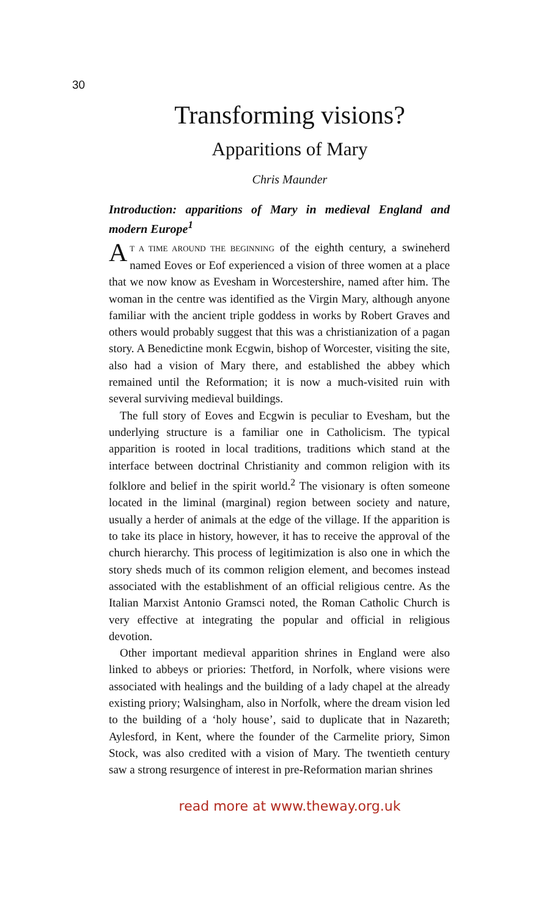30
Transforming visions?
Apparitions of Mary
Chris Maunder
Introduction: apparitions of Mary in medieval England and modern Europe<sup>1</sup>
AT A TIME AROUND THE BEGINNING of the eighth century, a swineherd named Eoves or Eof experienced a vision of three women at a place that we now know as Evesham in Worcestershire, named after him. The woman in the centre was identified as the Virgin Mary, although anyone familiar with the ancient triple goddess in works by Robert Graves and others would probably suggest that this was a christianization of a pagan story. A Benedictine monk Ecgwin, bishop of Worcester, visiting the site, also had a vision of Mary there, and established the abbey which remained until the Reformation; it is now a much-visited ruin with several surviving medieval buildings.
The full story of Eoves and Ecgwin is peculiar to Evesham, but the underlying structure is a familiar one in Catholicism. The typical apparition is rooted in local traditions, traditions which stand at the interface between doctrinal Christianity and common religion with its folklore and belief in the spirit world.<sup>2</sup> The visionary is often someone located in the liminal (marginal) region between society and nature, usually a herder of animals at the edge of the village. If the apparition is to take its place in history, however, it has to receive the approval of the church hierarchy. This process of legitimization is also one in which the story sheds much of its common religion element, and becomes instead associated with the establishment of an official religious centre. As the Italian Marxist Antonio Gramsci noted, the Roman Catholic Church is very effective at integrating the popular and official in religious devotion.
Other important medieval apparition shrines in England were also linked to abbeys or priories: Thetford, in Norfolk, where visions were associated with healings and the building of a lady chapel at the already existing priory; Walsingham, also in Norfolk, where the dream vision led to the building of a ‘holy house’, said to duplicate that in Nazareth; Aylesford, in Kent, where the founder of the Carmelite priory, Simon Stock, was also credited with a vision of Mary. The twentieth century saw a strong resurgence of interest in pre-Reformation marian shrines
read more at www.theway.org.uk